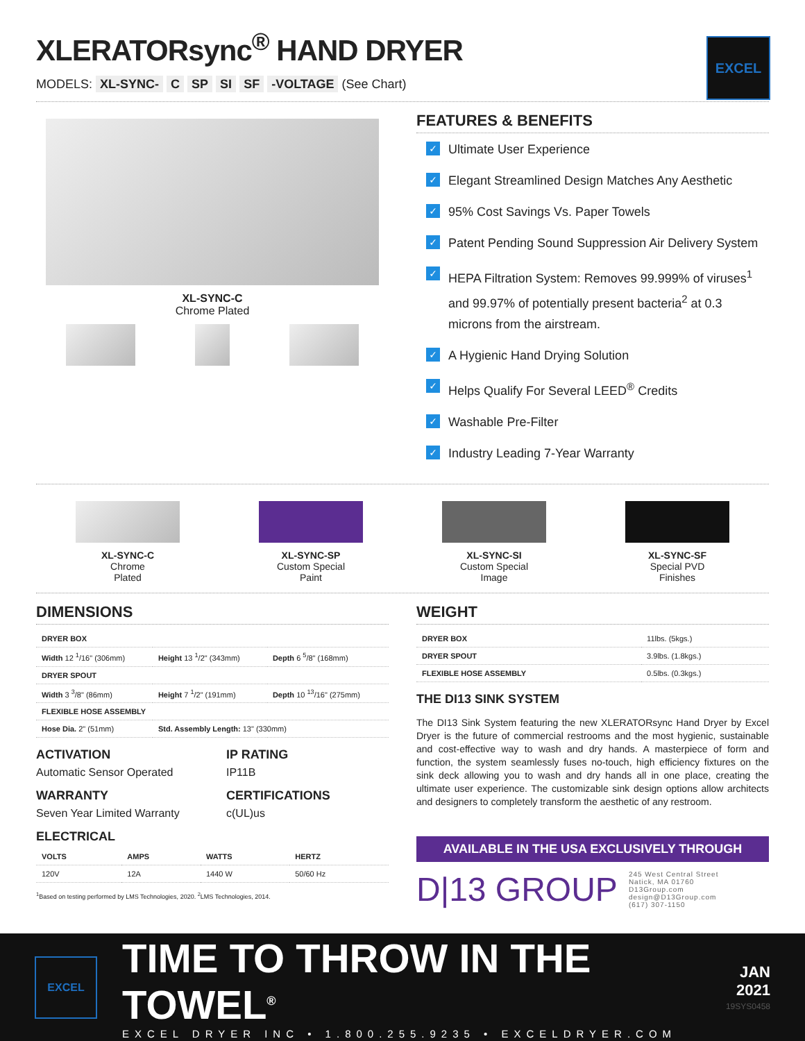EXCEL
XLERATORsync<sup>®</sup> HAND DRYER
MODELS: XL-SYNC- C SP SI SF -VOLTAGE (See Chart)
XL-SYNC-C
Chrome Plated
FEATURES & BENEFITS
✓ Ultimate User Experience
✓ Elegant Streamlined Design Matches Any Aesthetic
✓ 95% Cost Savings Vs. Paper Towels
✓ Patent Pending Sound Suppression Air Delivery System
✓ HEPA Filtration System: Removes 99.999% of viruses<sup>1</sup> and 99.97% of potentially present bacteria<sup>2</sup> at 0.3 microns from the airstream.
✓ A Hygienic Hand Drying Solution
✓ Helps Qualify For Several LEED<sup>®</sup> Credits
✓ Washable Pre-Filter
✓ Industry Leading 7-Year Warranty
XL-SYNC-C
Chrome
Plated
XL-SYNC-SP
Custom Special
Paint
XL-SYNC-SI
Custom Special
Image
XL-SYNC-SF
Special PVD
Finishes
DIMENSIONS
| DRYER BOX | | |
| --- | --- | --- |
| Width 12 <sup>1</sup>/16" (306mm) | Height 13 <sup>1</sup>/2" (343mm) | Depth 6 <sup>5</sup>/8" (168mm) |
| DRYER SPOUT | | |
| Width 3 <sup>3</sup>/8" (86mm) | Height 7 <sup>1</sup>/2" (191mm) | Depth 10 <sup>13</sup>/16" (275mm) |
| FLEXIBLE HOSE ASSEMBLY | | |
| Hose Dia. 2" (51mm) | Std. Assembly Length: 13" (330mm) | |
ACTIVATION
Automatic Sensor Operated
WARRANTY
Seven Year Limited Warranty
IP RATING
IP11B
CERTIFICATIONS
c(UL)us
ELECTRICAL
| VOLTS | AMPS | WATTS | HERTZ |
| --- | --- | --- | --- |
| 120V | 12A | 1440 W | 50/60 Hz |
<sup>1</sup> Based on testing performed by LMS Technologies, 2020. <sup>2</sup>LMS Technologies, 2014.
WEIGHT
| DRYER BOX | 11lbs. (5kgs.) |
| DRYER SPOUT | 3.9lbs. (1.8kgs.) |
| FLEXIBLE HOSE ASSEMBLY | 0.5lbs. (0.3kgs.) |
THE DI13 SINK SYSTEM
The DI13 Sink System featuring the new XLERATORsync Hand Dryer by Excel Dryer is the future of commercial restrooms and the most hygienic, sustainable and cost-effective way to wash and dry hands. A masterpiece of form and function, the system seamlessly fuses no-touch, high efficiency fixtures on the sink deck allowing you to wash and dry hands all in one place, creating the ultimate user experience. The customizable sink design options allow architects and designers to completely transform the aesthetic of any restroom.
AVAILABLE IN THE USA EXCLUSIVELY THROUGH
D|13 GROUP 245 West Central Street
Natick, MA 01760
D13Group.com
design@D13Group.com
(617) 307-1150
EXCEL
TIME TO THROW IN THE TOWEL<sup>®</sup>
EXCEL DRYER INC • 1.800.255.9235 • EXCELDRYER.COM
JAN
2021
19SYS0458